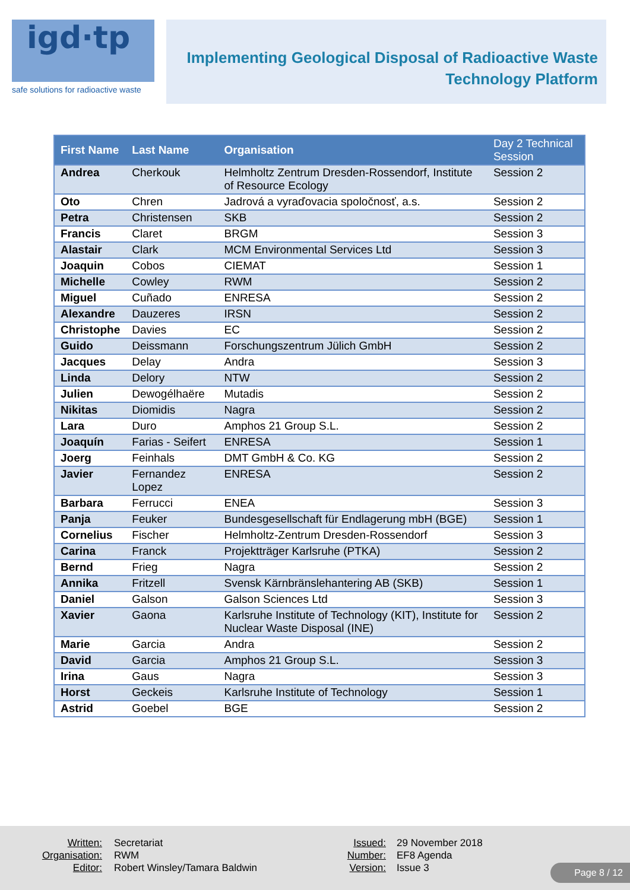igd·tp
safe solutions for radioactive waste
Implementing Geological Disposal of Radioactive Waste
Technology Platform
| First Name | Last Name | Organisation | Day 2 Technical Session |
| --- | --- | --- | --- |
| Andrea | Cherkouk | Helmholtz Zentrum Dresden-Rossendorf, Institute of Resource Ecology | Session 2 |
| Oto | Chren | Jadrová a vyraďovacia spoločnosť, a.s. | Session 2 |
| Petra | Christensen | SKB | Session 2 |
| Francis | Claret | BRGM | Session 3 |
| Alastair | Clark | MCM Environmental Services Ltd | Session 3 |
| Joaquin | Cobos | CIEMAT | Session 1 |
| Michelle | Cowley | RWM | Session 2 |
| Miguel | Cuñado | ENRESA | Session 2 |
| Alexandre | Dauzeres | IRSN | Session 2 |
| Christophe | Davies | EC | Session 2 |
| Guido | Deissmann | Forschungszentrum Jülich GmbH | Session 2 |
| Jacques | Delay | Andra | Session 3 |
| Linda | Delory | NTW | Session 2 |
| Julien | Dewogélhaëre | Mutadis | Session 2 |
| Nikitas | Diomidis | Nagra | Session 2 |
| Lara | Duro | Amphos 21 Group S.L. | Session 2 |
| Joaquín | Farias - Seifert | ENRESA | Session 1 |
| Joerg | Feinhals | DMT GmbH & Co. KG | Session 2 |
| Javier | Fernandez Lopez | ENRESA | Session 2 |
| Barbara | Ferrucci | ENEA | Session 3 |
| Panja | Feuker | Bundesgesellschaft für Endlagerung mbH (BGE) | Session 1 |
| Cornelius | Fischer | Helmholtz-Zentrum Dresden-Rossendorf | Session 3 |
| Carina | Franck | Projektträger Karlsruhe (PTKA) | Session 2 |
| Bernd | Frieg | Nagra | Session 2 |
| Annika | Fritzell | Svensk Kärnbränslehantering AB (SKB) | Session 1 |
| Daniel | Galson | Galson Sciences Ltd | Session 3 |
| Xavier | Gaona | Karlsruhe Institute of Technology (KIT), Institute for Nuclear Waste Disposal (INE) | Session 2 |
| Marie | Garcia | Andra | Session 2 |
| David | Garcia | Amphos 21 Group S.L. | Session 3 |
| Irina | Gaus | Nagra | Session 3 |
| Horst | Geckeis | Karlsruhe Institute of Technology | Session 1 |
| Astrid | Goebel | BGE | Session 2 |
Written:
Organisation:
Editor:
Secretariat
RWM
Robert Winsley/Tamara Baldwin
Issued:
Number:
Version:
29 November 2018
EF8 Agenda
Issue 3
Page 8 / 12